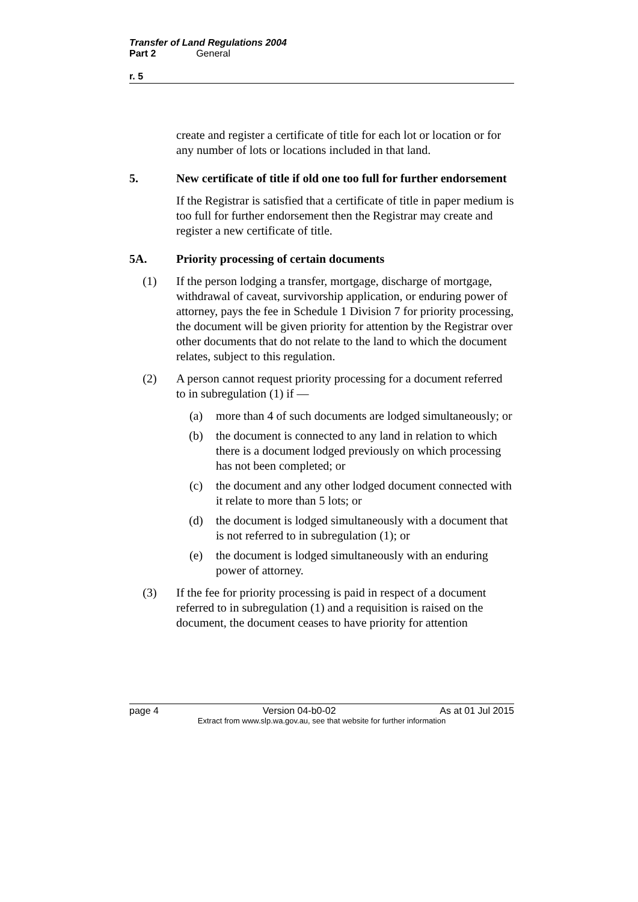Transfer of Land Regulations 2004
Part 2 General
r. 5
create and register a certificate of title for each lot or location or for any number of lots or locations included in that land.
5. New certificate of title if old one too full for further endorsement
If the Registrar is satisfied that a certificate of title in paper medium is too full for further endorsement then the Registrar may create and register a new certificate of title.
5A. Priority processing of certain documents
(1) If the person lodging a transfer, mortgage, discharge of mortgage, withdrawal of caveat, survivorship application, or enduring power of attorney, pays the fee in Schedule 1 Division 7 for priority processing, the document will be given priority for attention by the Registrar over other documents that do not relate to the land to which the document relates, subject to this regulation.
(2) A person cannot request priority processing for a document referred to in subregulation (1) if —
(a) more than 4 of such documents are lodged simultaneously; or
(b) the document is connected to any land in relation to which there is a document lodged previously on which processing has not been completed; or
(c) the document and any other lodged document connected with it relate to more than 5 lots; or
(d) the document is lodged simultaneously with a document that is not referred to in subregulation (1); or
(e) the document is lodged simultaneously with an enduring power of attorney.
(3) If the fee for priority processing is paid in respect of a document referred to in subregulation (1) and a requisition is raised on the document, the document ceases to have priority for attention
page 4 Version 04-b0-02 As at 01 Jul 2015
Extract from www.slp.wa.gov.au, see that website for further information